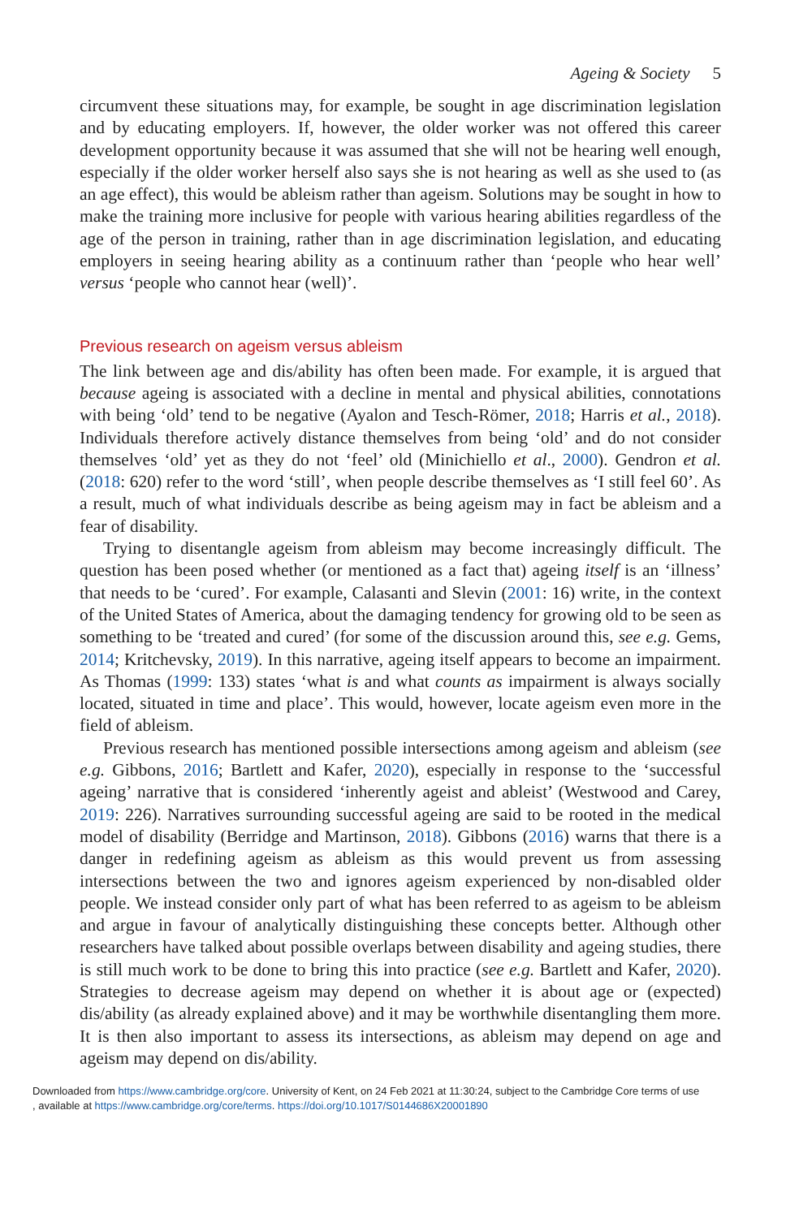Ageing & Society 5
circumvent these situations may, for example, be sought in age discrimination legislation and by educating employers. If, however, the older worker was not offered this career development opportunity because it was assumed that she will not be hearing well enough, especially if the older worker herself also says she is not hearing as well as she used to (as an age effect), this would be ableism rather than ageism. Solutions may be sought in how to make the training more inclusive for people with various hearing abilities regardless of the age of the person in training, rather than in age discrimination legislation, and educating employers in seeing hearing ability as a continuum rather than ‘people who hear well’ versus ‘people who cannot hear (well)’.
Previous research on ageism versus ableism
The link between age and dis/ability has often been made. For example, it is argued that because ageing is associated with a decline in mental and physical abilities, connotations with being ‘old’ tend to be negative (Ayalon and Tesch-Römer, 2018; Harris et al., 2018). Individuals therefore actively distance themselves from being ‘old’ and do not consider themselves ‘old’ yet as they do not ‘feel’ old (Minichiello et al., 2000). Gendron et al. (2018: 620) refer to the word ‘still’, when people describe themselves as ‘I still feel 60’. As a result, much of what individuals describe as being ageism may in fact be ableism and a fear of disability.
Trying to disentangle ageism from ableism may become increasingly difficult. The question has been posed whether (or mentioned as a fact that) ageing itself is an ‘illness’ that needs to be ‘cured’. For example, Calasanti and Slevin (2001: 16) write, in the context of the United States of America, about the damaging tendency for growing old to be seen as something to be ‘treated and cured’ (for some of the discussion around this, see e.g. Gems, 2014; Kritchevsky, 2019). In this narrative, ageing itself appears to become an impairment. As Thomas (1999: 133) states ‘what is and what counts as impairment is always socially located, situated in time and place’. This would, however, locate ageism even more in the field of ableism.
Previous research has mentioned possible intersections among ageism and ableism (see e.g. Gibbons, 2016; Bartlett and Kafer, 2020), especially in response to the ‘successful ageing’ narrative that is considered ‘inherently ageist and ableist’ (Westwood and Carey, 2019: 226). Narratives surrounding successful ageing are said to be rooted in the medical model of disability (Berridge and Martinson, 2018). Gibbons (2016) warns that there is a danger in redefining ageism as ableism as this would prevent us from assessing intersections between the two and ignores ageism experienced by non-disabled older people. We instead consider only part of what has been referred to as ageism to be ableism and argue in favour of analytically distinguishing these concepts better. Although other researchers have talked about possible overlaps between disability and ageing studies, there is still much work to be done to bring this into practice (see e.g. Bartlett and Kafer, 2020). Strategies to decrease ageism may depend on whether it is about age or (expected) dis/ability (as already explained above) and it may be worthwhile disentangling them more. It is then also important to assess its intersections, as ableism may depend on age and ageism may depend on dis/ability.
Downloaded from https://www.cambridge.org/core. University of Kent, on 24 Feb 2021 at 11:30:24, subject to the Cambridge Core terms of use
, available at https://www.cambridge.org/core/terms. https://doi.org/10.1017/S0144686X20001890